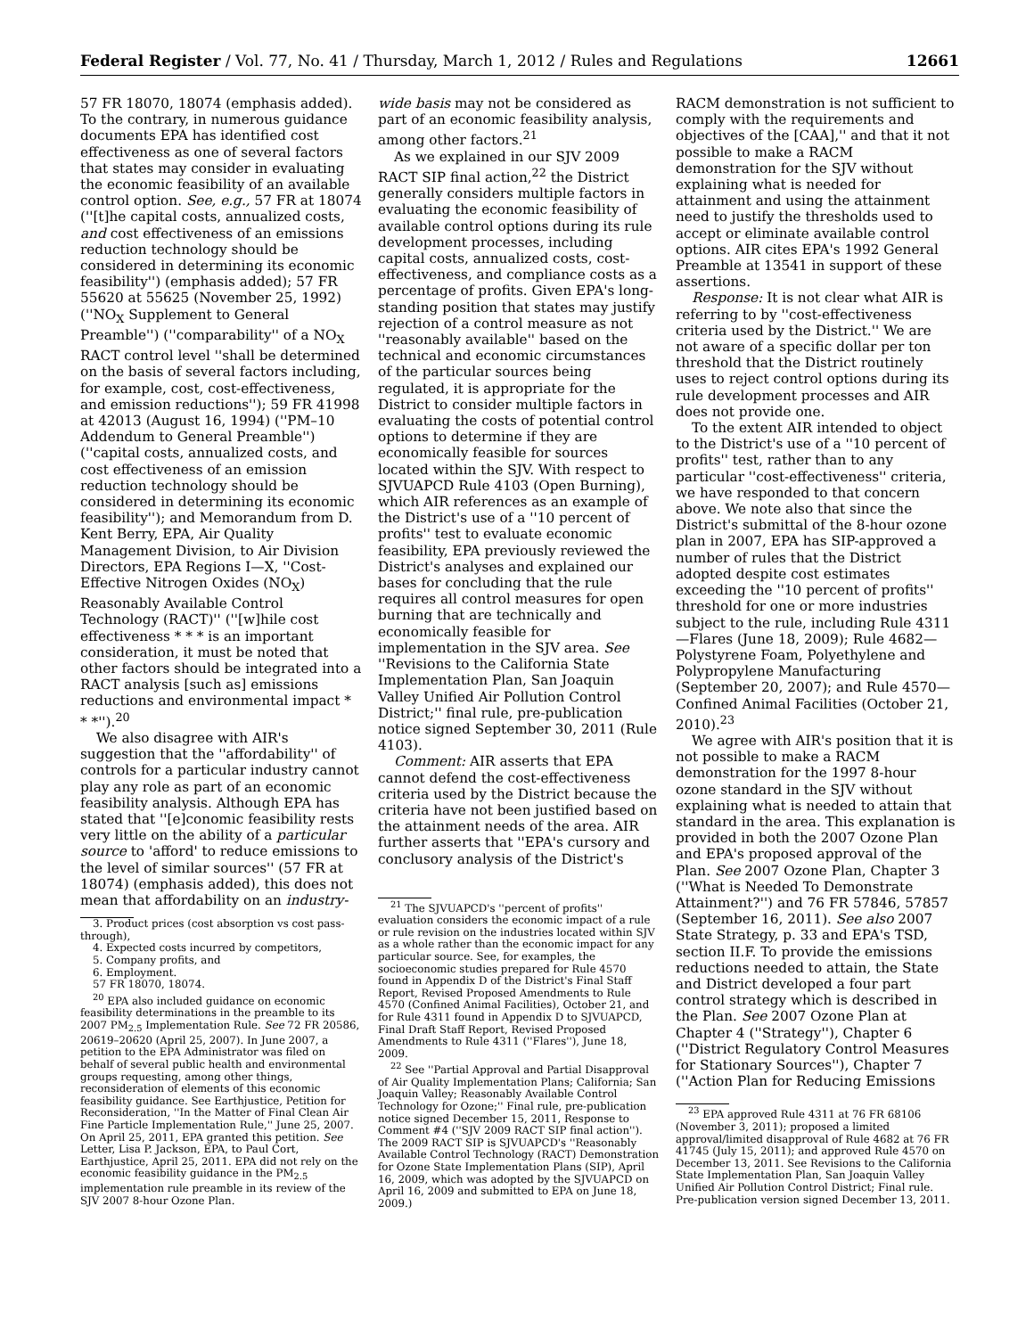Federal Register / Vol. 77, No. 41 / Thursday, March 1, 2012 / Rules and Regulations 12661
57 FR 18070, 18074 (emphasis added). To the contrary, in numerous guidance documents EPA has identified cost effectiveness as one of several factors that states may consider in evaluating the economic feasibility of an available control option. See, e.g., 57 FR at 18074 (''[t]he capital costs, annualized costs, and cost effectiveness of an emissions reduction technology should be considered in determining its economic feasibility'') (emphasis added); 57 FR 55620 at 55625 (November 25, 1992) (''NO<sub>X</sub> Supplement to General Preamble'') (''comparability'' of a NO<sub>X</sub> RACT control level ''shall be determined on the basis of several factors including, for example, cost, cost-effectiveness, and emission reductions''); 59 FR 41998 at 42013 (August 16, 1994) (''PM–10 Addendum to General Preamble'') (''capital costs, annualized costs, and cost effectiveness of an emission reduction technology should be considered in determining its economic feasibility''); and Memorandum from D. Kent Berry, EPA, Air Quality Management Division, to Air Division Directors, EPA Regions I—X, ''Cost-Effective Nitrogen Oxides (NO<sub>X</sub>) Reasonably Available Control Technology (RACT)'' (''[w]hile cost effectiveness * * * is an important consideration, it must be noted that other factors should be integrated into a RACT analysis [such as] emissions reductions and environmental impact * * *'').<sup>20</sup>
We also disagree with AIR's suggestion that the ''affordability'' of controls for a particular industry cannot play any role as part of an economic feasibility analysis. Although EPA has stated that ''[e]conomic feasibility rests very little on the ability of a particular source to 'afford' to reduce emissions to the level of similar sources'' (57 FR at 18074) (emphasis added), this does not mean that affordability on an industry-
3. Product prices (cost absorption vs cost pass-through),
4. Expected costs incurred by competitors,
5. Company profits, and
6. Employment.
57 FR 18070, 18074.
<sup>20</sup> EPA also included guidance on economic feasibility determinations in the preamble to its 2007 PM<sub>2.5</sub> Implementation Rule. See 72 FR 20586, 20619–20620 (April 25, 2007). In June 2007, a petition to the EPA Administrator was filed on behalf of several public health and environmental groups requesting, among other things, reconsideration of elements of this economic feasibility guidance. See Earthjustice, Petition for Reconsideration, ''In the Matter of Final Clean Air Fine Particle Implementation Rule,'' June 25, 2007. On April 25, 2011, EPA granted this petition. See Letter, Lisa P. Jackson, EPA, to Paul Cort, Earthjustice, April 25, 2011. EPA did not rely on the economic feasibility guidance in the PM<sub>2.5</sub> implementation rule preamble in its review of the SJV 2007 8-hour Ozone Plan.
wide basis may not be considered as part of an economic feasibility analysis, among other factors.<sup>21</sup>
As we explained in our SJV 2009 RACT SIP final action,<sup>22</sup> the District generally considers multiple factors in evaluating the economic feasibility of available control options during its rule development processes, including capital costs, annualized costs, cost-effectiveness, and compliance costs as a percentage of profits. Given EPA's long-standing position that states may justify rejection of a control measure as not ''reasonably available'' based on the technical and economic circumstances of the particular sources being regulated, it is appropriate for the District to consider multiple factors in evaluating the costs of potential control options to determine if they are economically feasible for sources located within the SJV. With respect to SJVUAPCD Rule 4103 (Open Burning), which AIR references as an example of the District's use of a ''10 percent of profits'' test to evaluate economic feasibility, EPA previously reviewed the District's analyses and explained our bases for concluding that the rule requires all control measures for open burning that are technically and economically feasible for implementation in the SJV area. See ''Revisions to the California State Implementation Plan, San Joaquin Valley Unified Air Pollution Control District;'' final rule, pre-publication notice signed September 30, 2011 (Rule 4103).
Comment: AIR asserts that EPA cannot defend the cost-effectiveness criteria used by the District because the criteria have not been justified based on the attainment needs of the area. AIR further asserts that ''EPA's cursory and conclusory analysis of the District's
<sup>21</sup> The SJVUAPCD's ''percent of profits'' evaluation considers the economic impact of a rule or rule revision on the industries located within SJV as a whole rather than the economic impact for any particular source. See, for examples, the socioeconomic studies prepared for Rule 4570 found in Appendix D of the District's Final Staff Report, Revised Proposed Amendments to Rule 4570 (Confined Animal Facilities), October 21, and for Rule 4311 found in Appendix D to SJVUAPCD, Final Draft Staff Report, Revised Proposed Amendments to Rule 4311 (''Flares''), June 18, 2009.
<sup>22</sup> See ''Partial Approval and Partial Disapproval of Air Quality Implementation Plans; California; San Joaquin Valley; Reasonably Available Control Technology for Ozone;'' Final rule, pre-publication notice signed December 15, 2011, Response to Comment #4 (''SJV 2009 RACT SIP final action''). The 2009 RACT SIP is SJVUAPCD's ''Reasonably Available Control Technology (RACT) Demonstration for Ozone State Implementation Plans (SIP), April 16, 2009, which was adopted by the SJVUAPCD on April 16, 2009 and submitted to EPA on June 18, 2009.)
RACM demonstration is not sufficient to comply with the requirements and objectives of the [CAA],'' and that it not possible to make a RACM demonstration for the SJV without explaining what is needed for attainment and using the attainment need to justify the thresholds used to accept or eliminate available control options. AIR cites EPA's 1992 General Preamble at 13541 in support of these assertions.
Response: It is not clear what AIR is referring to by ''cost-effectiveness criteria used by the District.'' We are not aware of a specific dollar per ton threshold that the District routinely uses to reject control options during its rule development processes and AIR does not provide one.
To the extent AIR intended to object to the District's use of a ''10 percent of profits'' test, rather than to any particular ''cost-effectiveness'' criteria, we have responded to that concern above. We note also that since the District's submittal of the 8-hour ozone plan in 2007, EPA has SIP-approved a number of rules that the District adopted despite cost estimates exceeding the ''10 percent of profits'' threshold for one or more industries subject to the rule, including Rule 4311—Flares (June 18, 2009); Rule 4682—Polystyrene Foam, Polyethylene and Polypropylene Manufacturing (September 20, 2007); and Rule 4570—Confined Animal Facilities (October 21, 2010).<sup>23</sup>
We agree with AIR's position that it is not possible to make a RACM demonstration for the 1997 8-hour ozone standard in the SJV without explaining what is needed to attain that standard in the area. This explanation is provided in both the 2007 Ozone Plan and EPA's proposed approval of the Plan. See 2007 Ozone Plan, Chapter 3 (''What is Needed To Demonstrate Attainment?'') and 76 FR 57846, 57857 (September 16, 2011). See also 2007 State Strategy, p. 33 and EPA's TSD, section II.F. To provide the emissions reductions needed to attain, the State and District developed a four part control strategy which is described in the Plan. See 2007 Ozone Plan at Chapter 4 (''Strategy''), Chapter 6 (''District Regulatory Control Measures for Stationary Sources''), Chapter 7 (''Action Plan for Reducing Emissions
<sup>23</sup> EPA approved Rule 4311 at 76 FR 68106 (November 3, 2011); proposed a limited approval/limited disapproval of Rule 4682 at 76 FR 41745 (July 15, 2011); and approved Rule 4570 on December 13, 2011. See Revisions to the California State Implementation Plan, San Joaquin Valley Unified Air Pollution Control District; Final rule. Pre-publication version signed December 13, 2011.